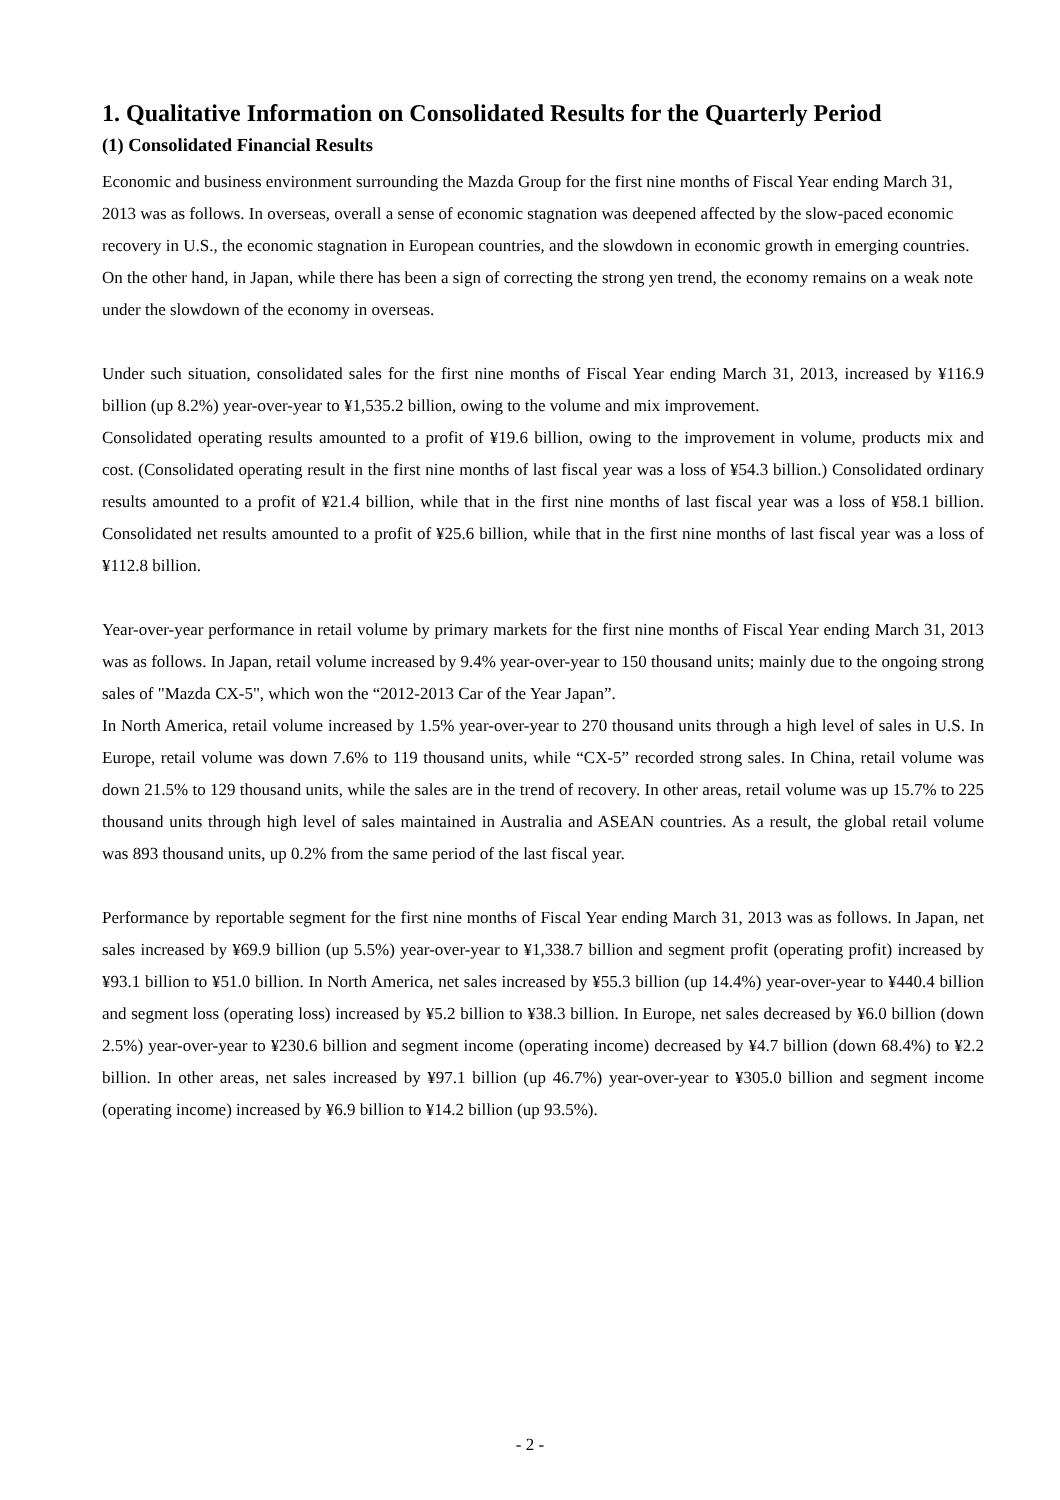1. Qualitative Information on Consolidated Results for the Quarterly Period
(1) Consolidated Financial Results
Economic and business environment surrounding the Mazda Group for the first nine months of Fiscal Year ending March 31, 2013 was as follows. In overseas, overall a sense of economic stagnation was deepened affected by the slow-paced economic recovery in U.S., the economic stagnation in European countries, and the slowdown in economic growth in emerging countries. On the other hand, in Japan, while there has been a sign of correcting the strong yen trend, the economy remains on a weak note under the slowdown of the economy in overseas.
Under such situation, consolidated sales for the first nine months of Fiscal Year ending March 31, 2013, increased by ¥116.9 billion (up 8.2%) year-over-year to ¥1,535.2 billion, owing to the volume and mix improvement.
Consolidated operating results amounted to a profit of ¥19.6 billion, owing to the improvement in volume, products mix and cost. (Consolidated operating result in the first nine months of last fiscal year was a loss of ¥54.3 billion.) Consolidated ordinary results amounted to a profit of ¥21.4 billion, while that in the first nine months of last fiscal year was a loss of ¥58.1 billion. Consolidated net results amounted to a profit of ¥25.6 billion, while that in the first nine months of last fiscal year was a loss of ¥112.8 billion.
Year-over-year performance in retail volume by primary markets for the first nine months of Fiscal Year ending March 31, 2013 was as follows. In Japan, retail volume increased by 9.4% year-over-year to 150 thousand units; mainly due to the ongoing strong sales of "Mazda CX-5", which won the “2012-2013 Car of the Year Japan”.
In North America, retail volume increased by 1.5% year-over-year to 270 thousand units through a high level of sales in U.S. In Europe, retail volume was down 7.6% to 119 thousand units, while “CX-5” recorded strong sales. In China, retail volume was down 21.5% to 129 thousand units, while the sales are in the trend of recovery. In other areas, retail volume was up 15.7% to 225 thousand units through high level of sales maintained in Australia and ASEAN countries. As a result, the global retail volume was 893 thousand units, up 0.2% from the same period of the last fiscal year.
Performance by reportable segment for the first nine months of Fiscal Year ending March 31, 2013 was as follows. In Japan, net sales increased by ¥69.9 billion (up 5.5%) year-over-year to ¥1,338.7 billion and segment profit (operating profit) increased by ¥93.1 billion to ¥51.0 billion. In North America, net sales increased by ¥55.3 billion (up 14.4%) year-over-year to ¥440.4 billion and segment loss (operating loss) increased by ¥5.2 billion to ¥38.3 billion. In Europe, net sales decreased by ¥6.0 billion (down 2.5%) year-over-year to ¥230.6 billion and segment income (operating income) decreased by ¥4.7 billion (down 68.4%) to ¥2.2 billion. In other areas, net sales increased by ¥97.1 billion (up 46.7%) year-over-year to ¥305.0 billion and segment income (operating income) increased by ¥6.9 billion to ¥14.2 billion (up 93.5%).
- 2 -